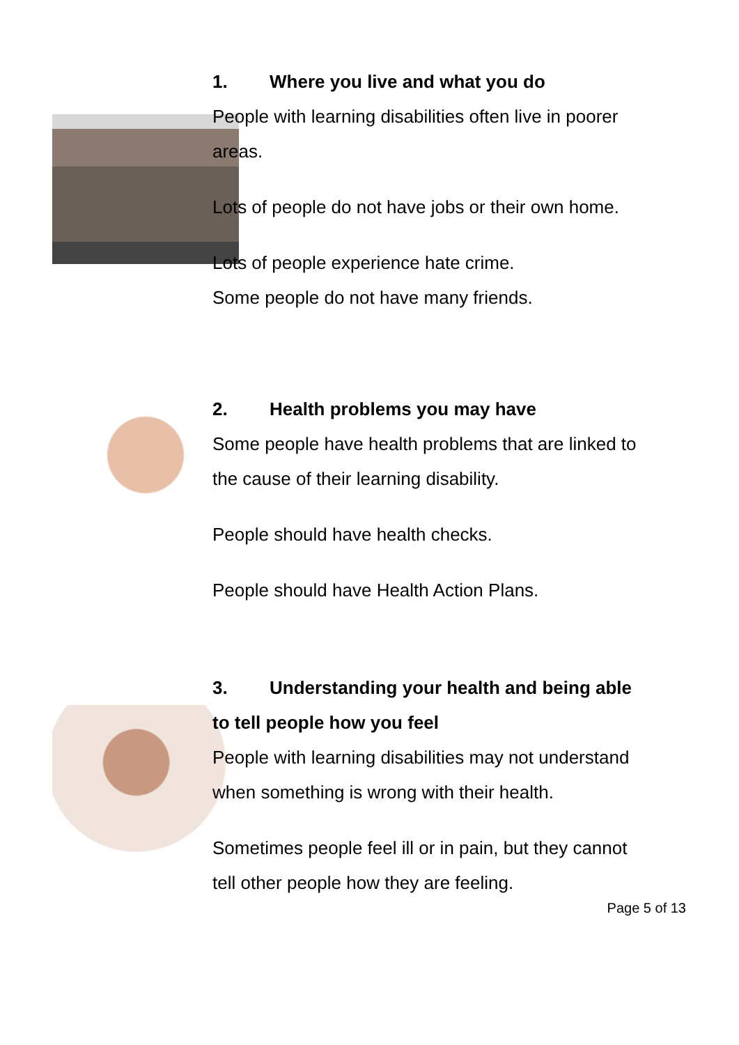1. Where you live and what you do
People with learning disabilities often live in poorer areas.
Lots of people do not have jobs or their own home.
Lots of people experience hate crime.
Some people do not have many friends.
2. Health problems you may have
Some people have health problems that are linked to the cause of their learning disability.
People should have health checks.
People should have Health Action Plans.
3. Understanding your health and being able to tell people how you feel
People with learning disabilities may not understand when something is wrong with their health.
Sometimes people feel ill or in pain, but they cannot tell other people how they are feeling.
Page 5 of 13